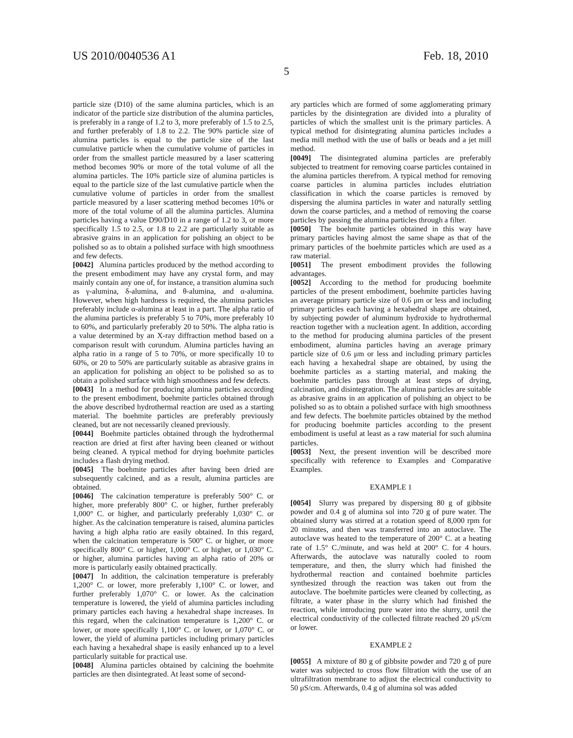US 2010/0040536 A1 Feb. 18, 2010
5
particle size (D10) of the same alumina particles, which is an indicator of the particle size distribution of the alumina particles, is preferably in a range of 1.2 to 3, more preferably of 1.5 to 2.5, and further preferably of 1.8 to 2.2. The 90% particle size of alumina particles is equal to the particle size of the last cumulative particle when the cumulative volume of particles in order from the smallest particle measured by a laser scattering method becomes 90% or more of the total volume of all the alumina particles. The 10% particle size of alumina particles is equal to the particle size of the last cumulative particle when the cumulative volume of particles in order from the smallest particle measured by a laser scattering method becomes 10% or more of the total volume of all the alumina particles. Alumina particles having a value D90/D10 in a range of 1.2 to 3, or more specifically 1.5 to 2.5, or 1.8 to 2.2 are particularly suitable as abrasive grains in an application for polishing an object to be polished so as to obtain a polished surface with high smoothness and few defects.
[0042] Alumina particles produced by the method according to the present embodiment may have any crystal form, and may mainly contain any one of, for instance, a transition alumina such as γ-alumina, δ-alumina, and θ-alumina, and α-alumina. However, when high hardness is required, the alumina particles preferably include α-alumina at least in a part. The alpha ratio of the alumina particles is preferably 5 to 70%, more preferably 10 to 60%, and particularly preferably 20 to 50%. The alpha ratio is a value determined by an X-ray diffraction method based on a comparison result with corundum. Alumina particles having an alpha ratio in a range of 5 to 70%, or more specifically 10 to 60%, or 20 to 50% are particularly suitable as abrasive grains in an application for polishing an object to be polished so as to obtain a polished surface with high smoothness and few defects.
[0043] In a method for producing alumina particles according to the present embodiment, boehmite particles obtained through the above described hydrothermal reaction are used as a starting material. The boehmite particles are preferably previously cleaned, but are not necessarily cleaned previously.
[0044] Boehmite particles obtained through the hydrothermal reaction are dried at first after having been cleaned or without being cleaned. A typical method for drying boehmite particles includes a flash drying method.
[0045] The boehmite particles after having been dried are subsequently calcined, and as a result, alumina particles are obtained.
[0046] The calcination temperature is preferably 500° C. or higher, more preferably 800° C. or higher, further preferably 1,000° C. or higher, and particularly preferably 1,030° C. or higher. As the calcination temperature is raised, alumina particles having a high alpha ratio are easily obtained. In this regard, when the calcination temperature is 500° C. or higher, or more specifically 800° C. or higher, 1,000° C. or higher, or 1,030° C. or higher, alumina particles having an alpha ratio of 20% or more is particularly easily obtained practically.
[0047] In addition, the calcination temperature is preferably 1,200° C. or lower, more preferably 1,100° C. or lower, and further preferably 1,070° C. or lower. As the calcination temperature is lowered, the yield of alumina particles including primary particles each having a hexahedral shape increases. In this regard, when the calcination temperature is 1,200° C. or lower, or more specifically 1,100° C. or lower, or 1,070° C. or lower, the yield of alumina particles including primary particles each having a hexahedral shape is easily enhanced up to a level particularly suitable for practical use.
[0048] Alumina particles obtained by calcining the boehmite particles are then disintegrated. At least some of second-
ary particles which are formed of some agglomerating primary particles by the disintegration are divided into a plurality of particles of which the smallest unit is the primary particles. A typical method for disintegrating alumina particles includes a media mill method with the use of balls or beads and a jet mill method.
[0049] The disintegrated alumina particles are preferably subjected to treatment for removing coarse particles contained in the alumina particles therefrom. A typical method for removing coarse particles in alumina particles includes elutriation classification in which the coarse particles is removed by dispersing the alumina particles in water and naturally settling down the coarse particles, and a method of removing the coarse particles by passing the alumina particles through a filter.
[0050] The boehmite particles obtained in this way have primary particles having almost the same shape as that of the primary particles of the boehmite particles which are used as a raw material.
[0051] The present embodiment provides the following advantages.
[0052] According to the method for producing boehmite particles of the present embodiment, boehmite particles having an average primary particle size of 0.6 μm or less and including primary particles each having a hexahedral shape are obtained, by subjecting powder of aluminum hydroxide to hydrothermal reaction together with a nucleation agent. In addition, according to the method for producing alumina particles of the present embodiment, alumina particles having an average primary particle size of 0.6 μm or less and including primary particles each having a hexahedral shape are obtained, by using the boehmite particles as a starting material, and making the boehmite particles pass through at least steps of drying, calcination, and disintegration. The alumina particles are suitable as abrasive grains in an application of polishing an object to be polished so as to obtain a polished surface with high smoothness and few defects. The boehmite particles obtained by the method for producing boehmite particles according to the present embodiment is useful at least as a raw material for such alumina particles.
[0053] Next, the present invention will be described more specifically with reference to Examples and Comparative Examples.
EXAMPLE 1
[0054] Slurry was prepared by dispersing 80 g of gibbsite powder and 0.4 g of alumina sol into 720 g of pure water. The obtained slurry was stirred at a rotation speed of 8,000 rpm for 20 minutes, and then was transferred into an autoclave. The autoclave was heated to the temperature of 200° C. at a heating rate of 1.5° C./minute, and was held at 200° C. for 4 hours. Afterwards, the autoclave was naturally cooled to room temperature, and then, the slurry which had finished the hydrothermal reaction and contained boehmite particles synthesized through the reaction was taken out from the autoclave. The boehmite particles were cleaned by collecting, as filtrate, a water phase in the slurry which had finished the reaction, while introducing pure water into the slurry, until the electrical conductivity of the collected filtrate reached 20 μS/cm or lower.
EXAMPLE 2
[0055] A mixture of 80 g of gibbsite powder and 720 g of pure water was subjected to cross flow filtration with the use of an ultrafiltration membrane to adjust the electrical conductivity to 50 μS/cm. Afterwards, 0.4 g of alumina sol was added